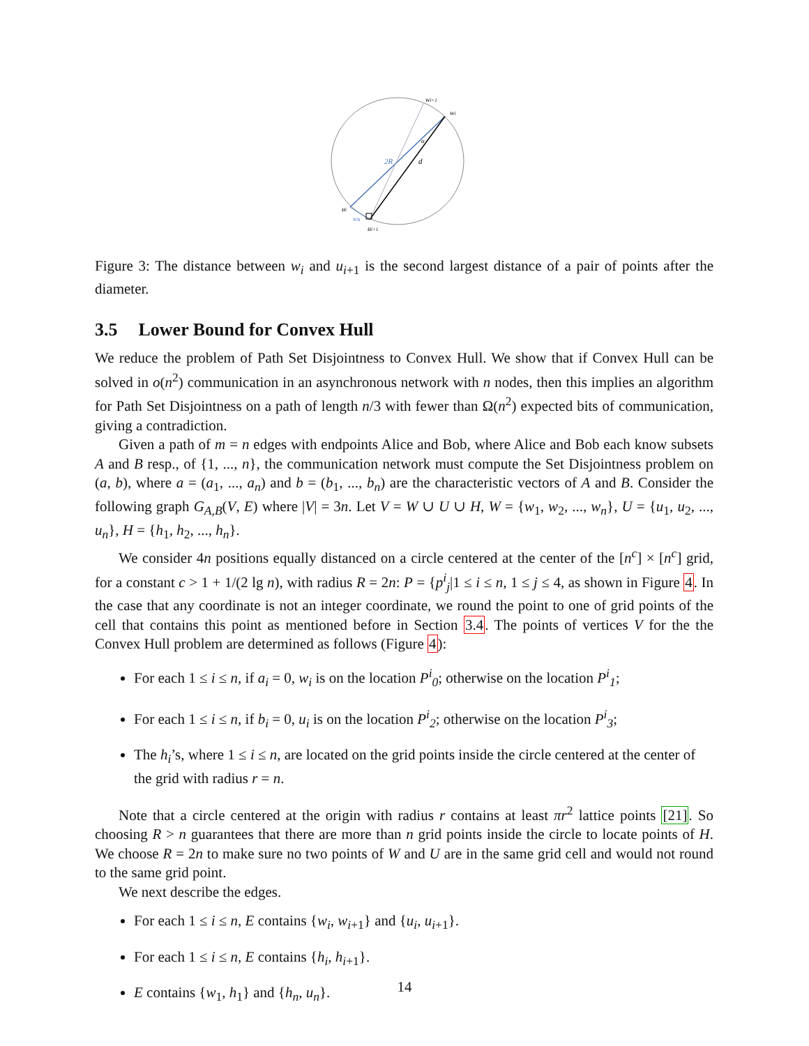wi+1
wi
2R
d
α
ui
π/n
ui+1
Figure 3: The distance between w<sub>i</sub> and u<sub>i+1</sub> is the second largest distance of a pair of points after the diameter.
3.5 Lower Bound for Convex Hull
We reduce the problem of Path Set Disjointness to Convex Hull. We show that if Convex Hull can be solved in o(n<sup>2</sup>) communication in an asynchronous network with n nodes, then this implies an algorithm for Path Set Disjointness on a path of length n/3 with fewer than Ω(n<sup>2</sup>) expected bits of communication, giving a contradiction.
Given a path of m = n edges with endpoints Alice and Bob, where Alice and Bob each know subsets A and B resp., of {1, ..., n}, the communication network must compute the Set Disjointness problem on (a, b), where a = (a<sub>1</sub>, ..., a<sub>n</sub>) and b = (b<sub>1</sub>, ..., b<sub>n</sub>) are the characteristic vectors of A and B. Consider the following graph G<sub>A,B</sub>(V, E) where |V| = 3n. Let V = W ∪ U ∪ H, W = {w<sub>1</sub>, w<sub>2</sub>, ..., w<sub>n</sub>}, U = {u<sub>1</sub>, u<sub>2</sub>, ..., u<sub>n</sub>}, H = {h<sub>1</sub>, h<sub>2</sub>, ..., h<sub>n</sub>}.
We consider 4n positions equally distanced on a circle centered at the center of the [n<sup>c</sup>] × [n<sup>c</sup>] grid, for a constant c > 1 + 1/(2 lg n), with radius R = 2n: P = {p<sup>i</sup><sub>j</sub>|1 ≤ i ≤ n, 1 ≤ j ≤ 4, as shown in Figure 4. In the case that any coordinate is not an integer coordinate, we round the point to one of grid points of the cell that contains this point as mentioned before in Section 3.4. The points of vertices V for the the Convex Hull problem are determined as follows (Figure 4):
For each 1 ≤ i ≤ n, if a<sub>i</sub> = 0, w<sub>i</sub> is on the location P<sup>i</sup><sub>0</sub>; otherwise on the location P<sup>i</sup><sub>1</sub>;
For each 1 ≤ i ≤ n, if b<sub>i</sub> = 0, u<sub>i</sub> is on the location P<sup>i</sup><sub>2</sub>; otherwise on the location P<sup>i</sup><sub>3</sub>;
The h<sub>i</sub>’s, where 1 ≤ i ≤ n, are located on the grid points inside the circle centered at the center of the grid with radius r = n.
Note that a circle centered at the origin with radius r contains at least πr<sup>2</sup> lattice points [21]. So choosing R > n guarantees that there are more than n grid points inside the circle to locate points of H. We choose R = 2n to make sure no two points of W and U are in the same grid cell and would not round to the same grid point.
We next describe the edges.
For each 1 ≤ i ≤ n, E contains {w<sub>i</sub>, w<sub>i+1</sub>} and {u<sub>i</sub>, u<sub>i+1</sub>}.
For each 1 ≤ i ≤ n, E contains {h<sub>i</sub>, h<sub>i+1</sub>}.
E contains {w<sub>1</sub>, h<sub>1</sub>} and {h<sub>n</sub>, u<sub>n</sub>}.
14